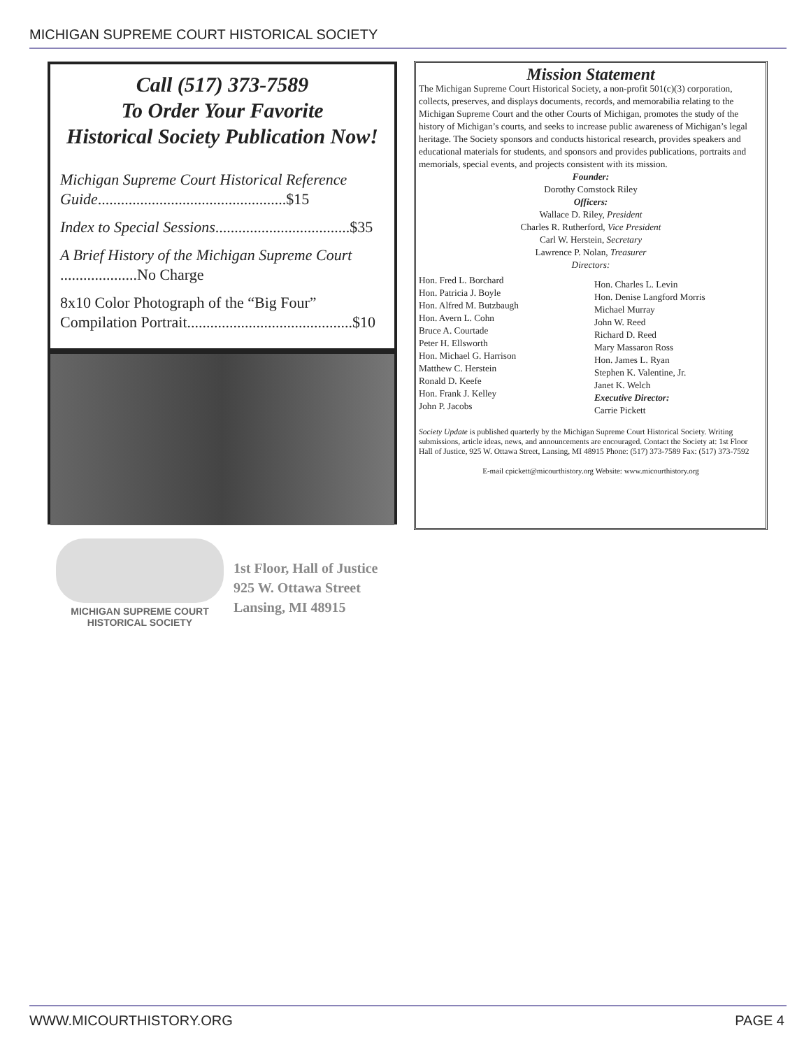MICHIGAN SUPREME COURT HISTORICAL SOCIETY
Call (517) 373-7589
To Order Your Favorite
Historical Society Publication Now!
Michigan Supreme Court Historical Reference Guide.................................................$15
Index to Special Sessions...................................$35
A Brief History of the Michigan Supreme Court ....................No Charge
8x10 Color Photograph of the “Big Four” Compilation Portrait...........................................$10
Mission Statement
The Michigan Supreme Court Historical Society, a non-profit 501(c)(3) corporation, collects, preserves, and displays documents, records, and memorabilia relating to the Michigan Supreme Court and the other Courts of Michigan, promotes the study of the history of Michigan’s courts, and seeks to increase public awareness of Michigan’s legal heritage. The Society sponsors and conducts historical research, provides speakers and educational materials for students, and sponsors and provides publications, portraits and memorials, special events, and projects consistent with its mission.
Founder:
Dorothy Comstock Riley
Officers:
Wallace D. Riley, President
Charles R. Rutherford, Vice President
Carl W. Herstein, Secretary
Lawrence P. Nolan, Treasurer
Directors:
Hon. Fred L. Borchard
Hon. Patricia J. Boyle
Hon. Alfred M. Butzbaugh
Hon. Avern L. Cohn
Bruce A. Courtade
Peter H. Ellsworth
Hon. Michael G. Harrison
Matthew C. Herstein
Ronald D. Keefe
Hon. Frank J. Kelley
John P. Jacobs
Hon. Charles L. Levin
Hon. Denise Langford Morris
Michael Murray
John W. Reed
Richard D. Reed
Mary Massaron Ross
Hon. James L. Ryan
Stephen K. Valentine, Jr.
Janet K. Welch
Executive Director:
Carrie Pickett
Society Update is published quarterly by the Michigan Supreme Court Historical Society. Writing submissions, article ideas, news, and announcements are encouraged. Contact the Society at: 1st Floor Hall of Justice, 925 W. Ottawa Street, Lansing, MI 48915 Phone: (517) 373-7589 Fax: (517) 373-7592
E-mail cpickett@micourthistory.org Website: www.micourthistory.org
MICHIGAN SUPREME COURT
HISTORICAL SOCIETY
1st Floor, Hall of Justice
925 W. Ottawa Street
Lansing, MI 48915
WWW.MICOURTHISTORY.ORG PAGE 4